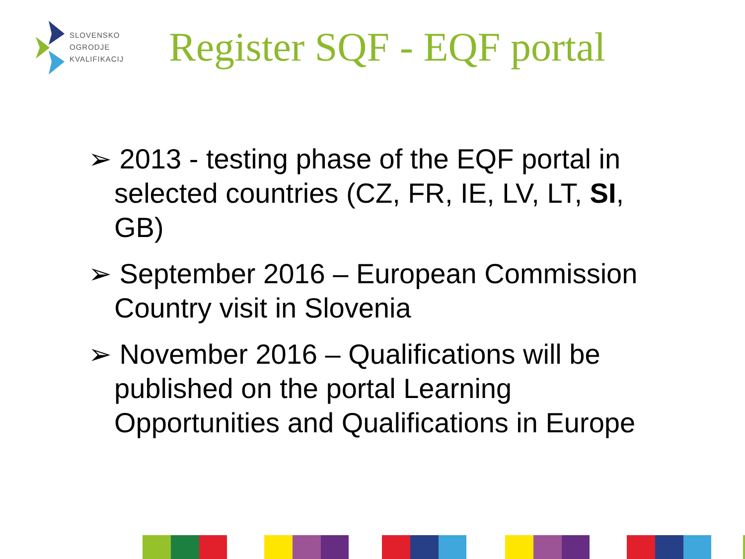SLOVENSKO
OGRODJE
KVALIFIKACIJ
Register SQF - EQF portal
➢ 2013 - testing phase of the EQF portal in selected countries (CZ, FR, IE, LV, LT, SI, GB)
➢ September 2016 – European Commission Country visit in Slovenia
➢ November 2016 – Qualifications will be published on the portal Learning Opportunities and Qualifications in Europe